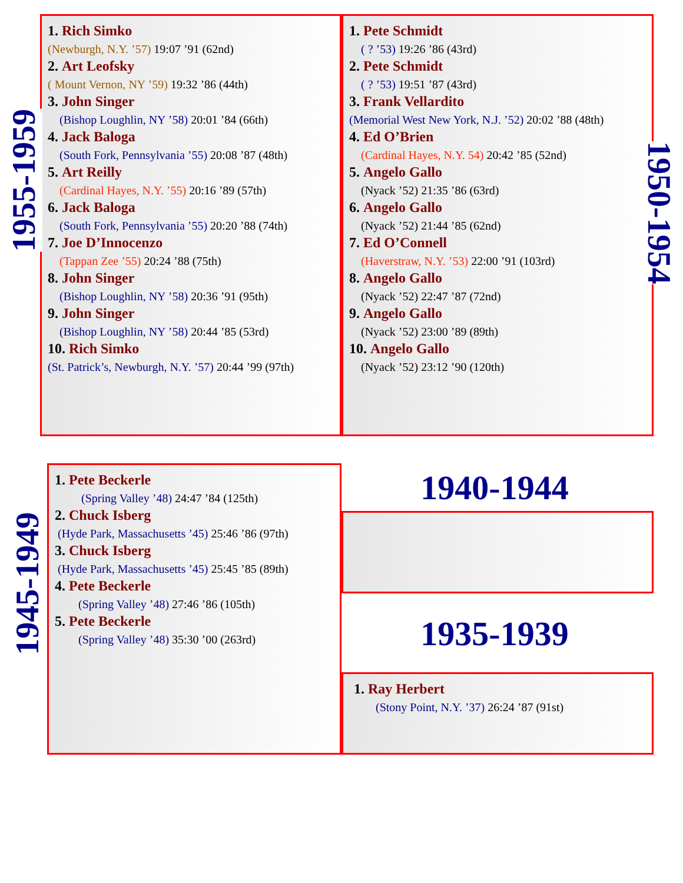1. Rich Simko
(Newburgh, N.Y. ’57) 19:07 ’91 (62nd)
2. Art Leofsky
( Mount Vernon, NY ’59) 19:32 ’86 (44th)
3. John Singer
(Bishop Loughlin, NY ’58) 20:01 ’84 (66th)
4. Jack Baloga
(South Fork, Pennsylvania ’55) 20:08 ’87 (48th)
5. Art Reilly
(Cardinal Hayes, N.Y. ’55) 20:16 ’89 (57th)
6. Jack Baloga
(South Fork, Pennsylvania ’55) 20:20 ’88 (74th)
7. Joe D’Innocenzo
(Tappan Zee ’55) 20:24 ’88 (75th)
8. John Singer
(Bishop Loughlin, NY ’58) 20:36 ’91 (95th)
9. John Singer
(Bishop Loughlin, NY ’58) 20:44 ’85 (53rd)
10. Rich Simko
(St. Patrick’s, Newburgh, N.Y. ’57) 20:44 ’99 (97th)
1955-1959
1. Pete Schmidt
( ? ’53) 19:26 ’86 (43rd)
2. Pete Schmidt
( ? ’53) 19:51 ’87 (43rd)
3. Frank Vellardito
(Memorial West New York, N.J. ’52) 20:02 ’88 (48th)
4. Ed O’Brien
(Cardinal Hayes, N.Y. 54) 20:42 ’85 (52nd)
5. Angelo Gallo
(Nyack ’52) 21:35 ’86 (63rd)
6. Angelo Gallo
(Nyack ’52) 21:44 ’85 (62nd)
7. Ed O’Connell
(Haverstraw, N.Y. ’53) 22:00 ’91 (103rd)
8. Angelo Gallo
(Nyack ’52) 22:47 ’87 (72nd)
9. Angelo Gallo
(Nyack ’52) 23:00 ’89 (89th)
10. Angelo Gallo
(Nyack ’52) 23:12 ’90 (120th)
1950-1954
1. Pete Beckerle
(Spring Valley ’48) 24:47 ’84 (125th)
2. Chuck Isberg
(Hyde Park, Massachusetts ’45) 25:46 ’86 (97th)
3. Chuck Isberg
(Hyde Park, Massachusetts ’45) 25:45 ’85 (89th)
4. Pete Beckerle
(Spring Valley ’48) 27:46 ’86 (105th)
5. Pete Beckerle
(Spring Valley ’48) 35:30 ’00 (263rd)
1945-1949
1940-1944
1935-1939
1. Ray Herbert
(Stony Point, N.Y. ’37) 26:24 ’87 (91st)